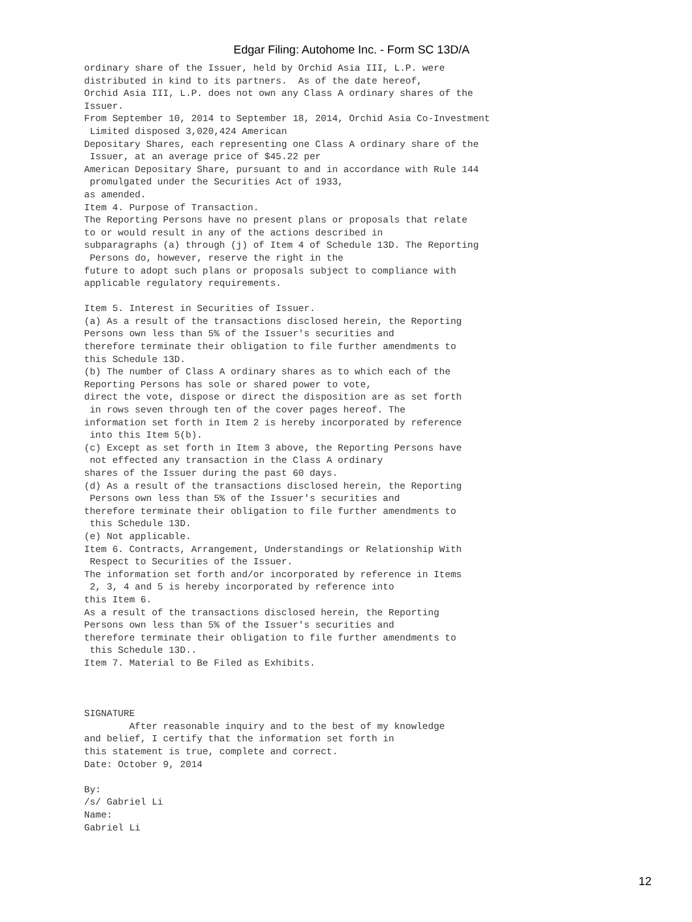Edgar Filing: Autohome Inc. - Form SC 13D/A
ordinary share of the Issuer, held by Orchid Asia III, L.P. were
distributed in kind to its partners.  As of the date hereof,
Orchid Asia III, L.P. does not own any Class A ordinary shares of the
Issuer.
From September 10, 2014 to September 18, 2014, Orchid Asia Co-Investment
 Limited disposed 3,020,424 American
Depositary Shares, each representing one Class A ordinary share of the
 Issuer, at an average price of $45.22 per
American Depositary Share, pursuant to and in accordance with Rule 144
 promulgated under the Securities Act of 1933,
as amended.
Item 4. Purpose of Transaction.
The Reporting Persons have no present plans or proposals that relate
to or would result in any of the actions described in
subparagraphs (a) through (j) of Item 4 of Schedule 13D. The Reporting
 Persons do, however, reserve the right in the
future to adopt such plans or proposals subject to compliance with
applicable regulatory requirements.

Item 5. Interest in Securities of Issuer.
(a) As a result of the transactions disclosed herein, the Reporting
Persons own less than 5% of the Issuer's securities and
therefore terminate their obligation to file further amendments to
this Schedule 13D.
(b) The number of Class A ordinary shares as to which each of the
Reporting Persons has sole or shared power to vote,
direct the vote, dispose or direct the disposition are as set forth
 in rows seven through ten of the cover pages hereof. The
information set forth in Item 2 is hereby incorporated by reference
 into this Item 5(b).
(c) Except as set forth in Item 3 above, the Reporting Persons have
 not effected any transaction in the Class A ordinary
shares of the Issuer during the past 60 days.
(d) As a result of the transactions disclosed herein, the Reporting
 Persons own less than 5% of the Issuer's securities and
therefore terminate their obligation to file further amendments to
 this Schedule 13D.
(e) Not applicable.
Item 6. Contracts, Arrangement, Understandings or Relationship With
 Respect to Securities of the Issuer.
The information set forth and/or incorporated by reference in Items
 2, 3, 4 and 5 is hereby incorporated by reference into
this Item 6.
As a result of the transactions disclosed herein, the Reporting
Persons own less than 5% of the Issuer's securities and
therefore terminate their obligation to file further amendments to
 this Schedule 13D..
Item 7. Material to Be Filed as Exhibits.



SIGNATURE
        After reasonable inquiry and to the best of my knowledge
and belief, I certify that the information set forth in
this statement is true, complete and correct.
Date: October 9, 2014

By:
/s/ Gabriel Li
Name:
Gabriel Li
12